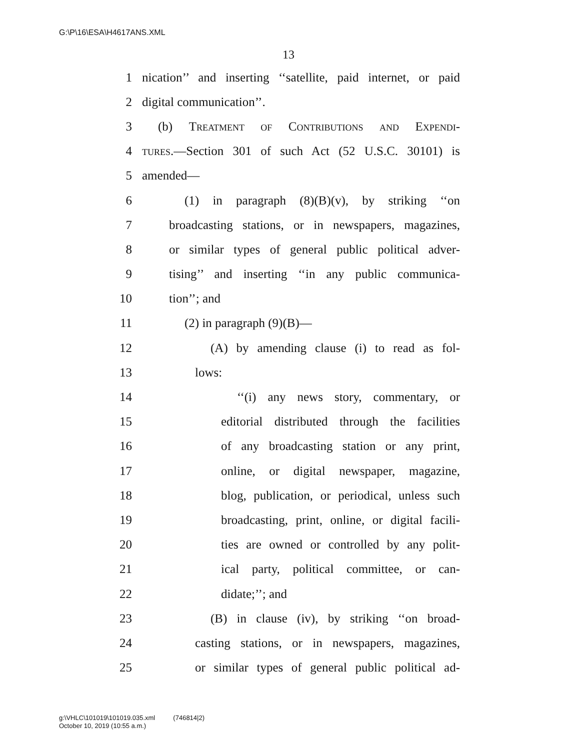G:\P\16\ESA\H4617ANS.XML
13
1 nication’’ and inserting ‘‘satellite, paid internet, or paid
2 digital communication’’.
3 (b) Treatment of Contributions and Expendi-
4 tures.—Section 301 of such Act (52 U.S.C. 30101) is
5 amended—
6 (1) in paragraph (8)(B)(v), by striking ‘‘on
7 broadcasting stations, or in newspapers, magazines,
8 or similar types of general public political adver-
9 tising’’ and inserting ‘‘in any public communica-
10 tion’’; and
11 (2) in paragraph (9)(B)—
12 (A) by amending clause (i) to read as fol-
13 lows:
14 ‘‘(i) any news story, commentary, or
15 editorial distributed through the facilities
16 of any broadcasting station or any print,
17 online, or digital newspaper, magazine,
18 blog, publication, or periodical, unless such
19 broadcasting, print, online, or digital facili-
20 ties are owned or controlled by any polit-
21 ical party, political committee, or can-
22 didate;’’; and
23 (B) in clause (iv), by striking ‘‘on broad-
24 casting stations, or in newspapers, magazines,
25 or similar types of general public political ad-
g:\VHLC\101019\101019.035.xml (746814|2)
October 10, 2019 (10:55 a.m.)